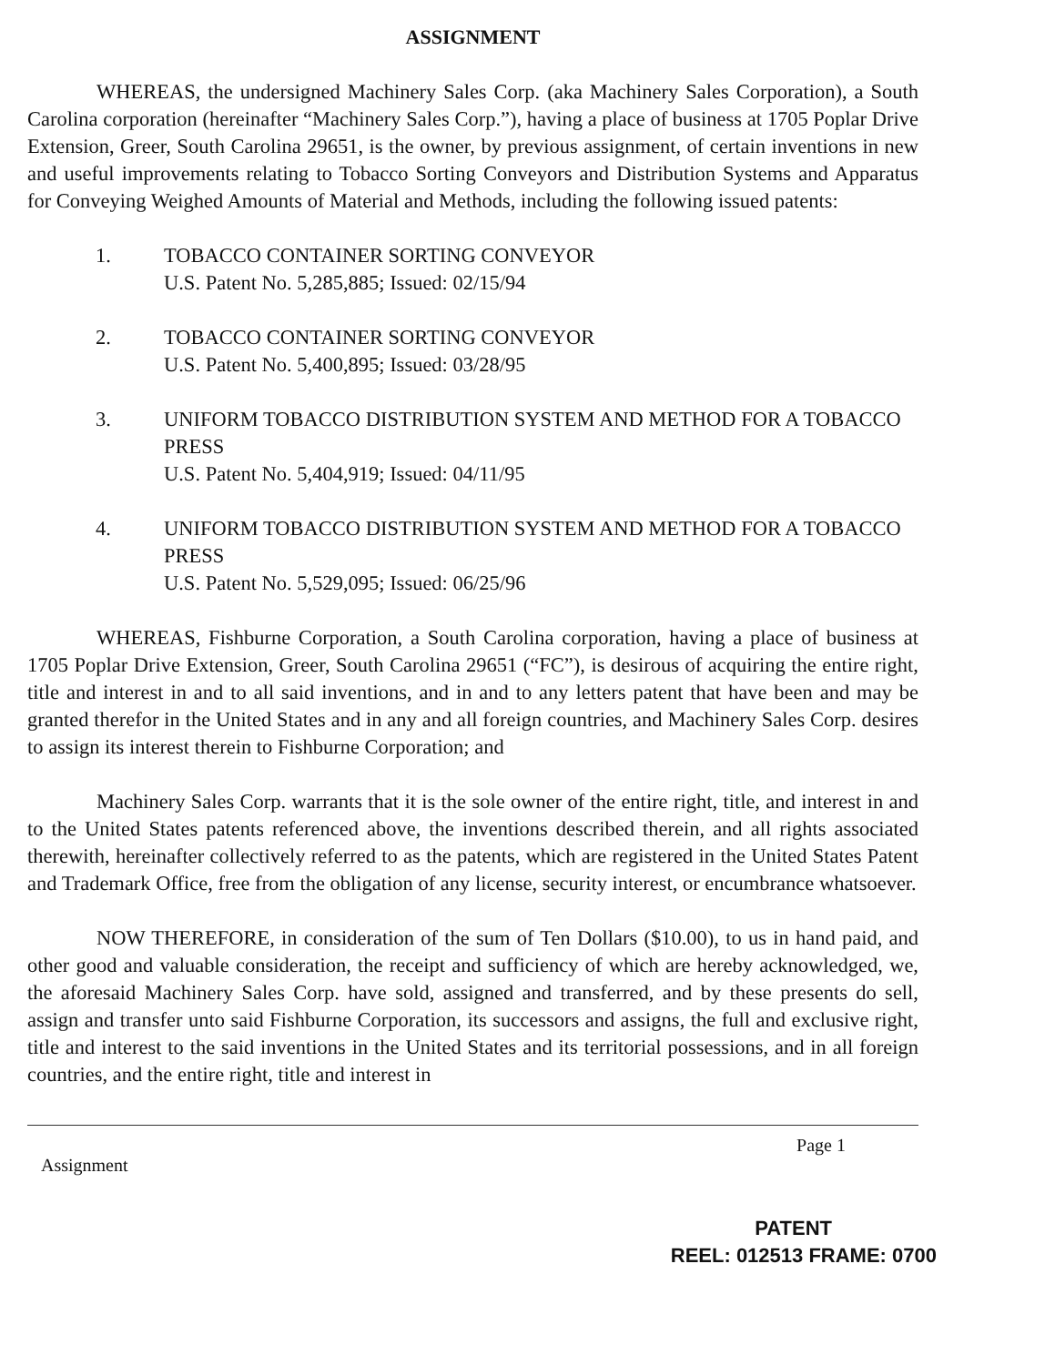ASSIGNMENT
WHEREAS, the undersigned Machinery Sales Corp. (aka Machinery Sales Corporation), a South Carolina corporation (hereinafter “Machinery Sales Corp.”), having a place of business at 1705 Poplar Drive Extension, Greer, South Carolina 29651, is the owner, by previous assignment, of certain inventions in new and useful improvements relating to Tobacco Sorting Conveyors and Distribution Systems and Apparatus for Conveying Weighed Amounts of Material and Methods, including the following issued patents:
1. TOBACCO CONTAINER SORTING CONVEYOR
U.S. Patent No. 5,285,885; Issued: 02/15/94
2. TOBACCO CONTAINER SORTING CONVEYOR
U.S. Patent No. 5,400,895; Issued: 03/28/95
3. UNIFORM TOBACCO DISTRIBUTION SYSTEM AND METHOD FOR A TOBACCO PRESS
U.S. Patent No. 5,404,919; Issued: 04/11/95
4. UNIFORM TOBACCO DISTRIBUTION SYSTEM AND METHOD FOR A TOBACCO PRESS
U.S. Patent No. 5,529,095; Issued: 06/25/96
WHEREAS, Fishburne Corporation, a South Carolina corporation, having a place of business at 1705 Poplar Drive Extension, Greer, South Carolina 29651 (“FC”), is desirous of acquiring the entire right, title and interest in and to all said inventions, and in and to any letters patent that have been and may be granted therefor in the United States and in any and all foreign countries, and Machinery Sales Corp. desires to assign its interest therein to Fishburne Corporation; and
Machinery Sales Corp. warrants that it is the sole owner of the entire right, title, and interest in and to the United States patents referenced above, the inventions described therein, and all rights associated therewith, hereinafter collectively referred to as the patents, which are registered in the United States Patent and Trademark Office, free from the obligation of any license, security interest, or encumbrance whatsoever.
NOW THEREFORE, in consideration of the sum of Ten Dollars ($10.00), to us in hand paid, and other good and valuable consideration, the receipt and sufficiency of which are hereby acknowledged, we, the aforesaid Machinery Sales Corp. have sold, assigned and transferred, and by these presents do sell, assign and transfer unto said Fishburne Corporation, its successors and assigns, the full and exclusive right, title and interest to the said inventions in the United States and its territorial possessions, and in all foreign countries, and the entire right, title and interest in
Assignment Page 1
PATENT
REEL: 012513 FRAME: 0700